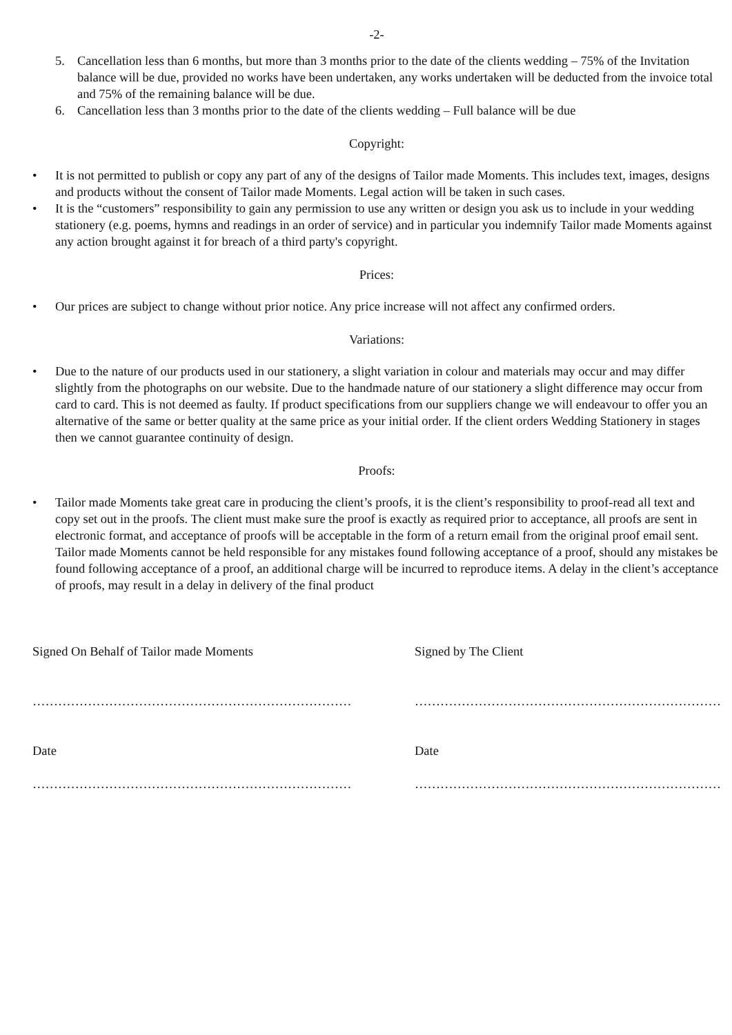-2-
5. Cancellation less than 6 months, but more than 3 months prior to the date of the clients wedding – 75% of the Invitation balance will be due, provided no works have been undertaken, any works undertaken will be deducted from the invoice total and 75% of the remaining balance will be due.
6. Cancellation less than 3 months prior to the date of the clients wedding – Full balance will be due
Copyright:
• It is not permitted to publish or copy any part of any of the designs of Tailor made Moments. This includes text, images, designs and products without the consent of Tailor made Moments. Legal action will be taken in such cases.
• It is the “customers” responsibility to gain any permission to use any written or design you ask us to include in your wedding stationery (e.g. poems, hymns and readings in an order of service) and in particular you indemnify Tailor made Moments against any action brought against it for breach of a third party's copyright.
Prices:
• Our prices are subject to change without prior notice. Any price increase will not affect any confirmed orders.
Variations:
• Due to the nature of our products used in our stationery, a slight variation in colour and materials may occur and may differ slightly from the photographs on our website. Due to the handmade nature of our stationery a slight difference may occur from card to card. This is not deemed as faulty. If product specifications from our suppliers change we will endeavour to offer you an alternative of the same or better quality at the same price as your initial order. If the client orders Wedding Stationery in stages then we cannot guarantee continuity of design.
Proofs:
• Tailor made Moments take great care in producing the client’s proofs, it is the client’s responsibility to proof-read all text and copy set out in the proofs. The client must make sure the proof is exactly as required prior to acceptance, all proofs are sent in electronic format, and acceptance of proofs will be acceptable in the form of a return email from the original proof email sent. Tailor made Moments cannot be held responsible for any mistakes found following acceptance of a proof, should any mistakes be found following acceptance of a proof, an additional charge will be incurred to reproduce items. A delay in the client’s acceptance of proofs, may result in a delay in delivery of the final product
Signed On Behalf of Tailor made Moments
…………………………………………………………………
Date
…………………………………………………………………
Signed by The Client
………………………………………………………………
Date
………………………………………………………………